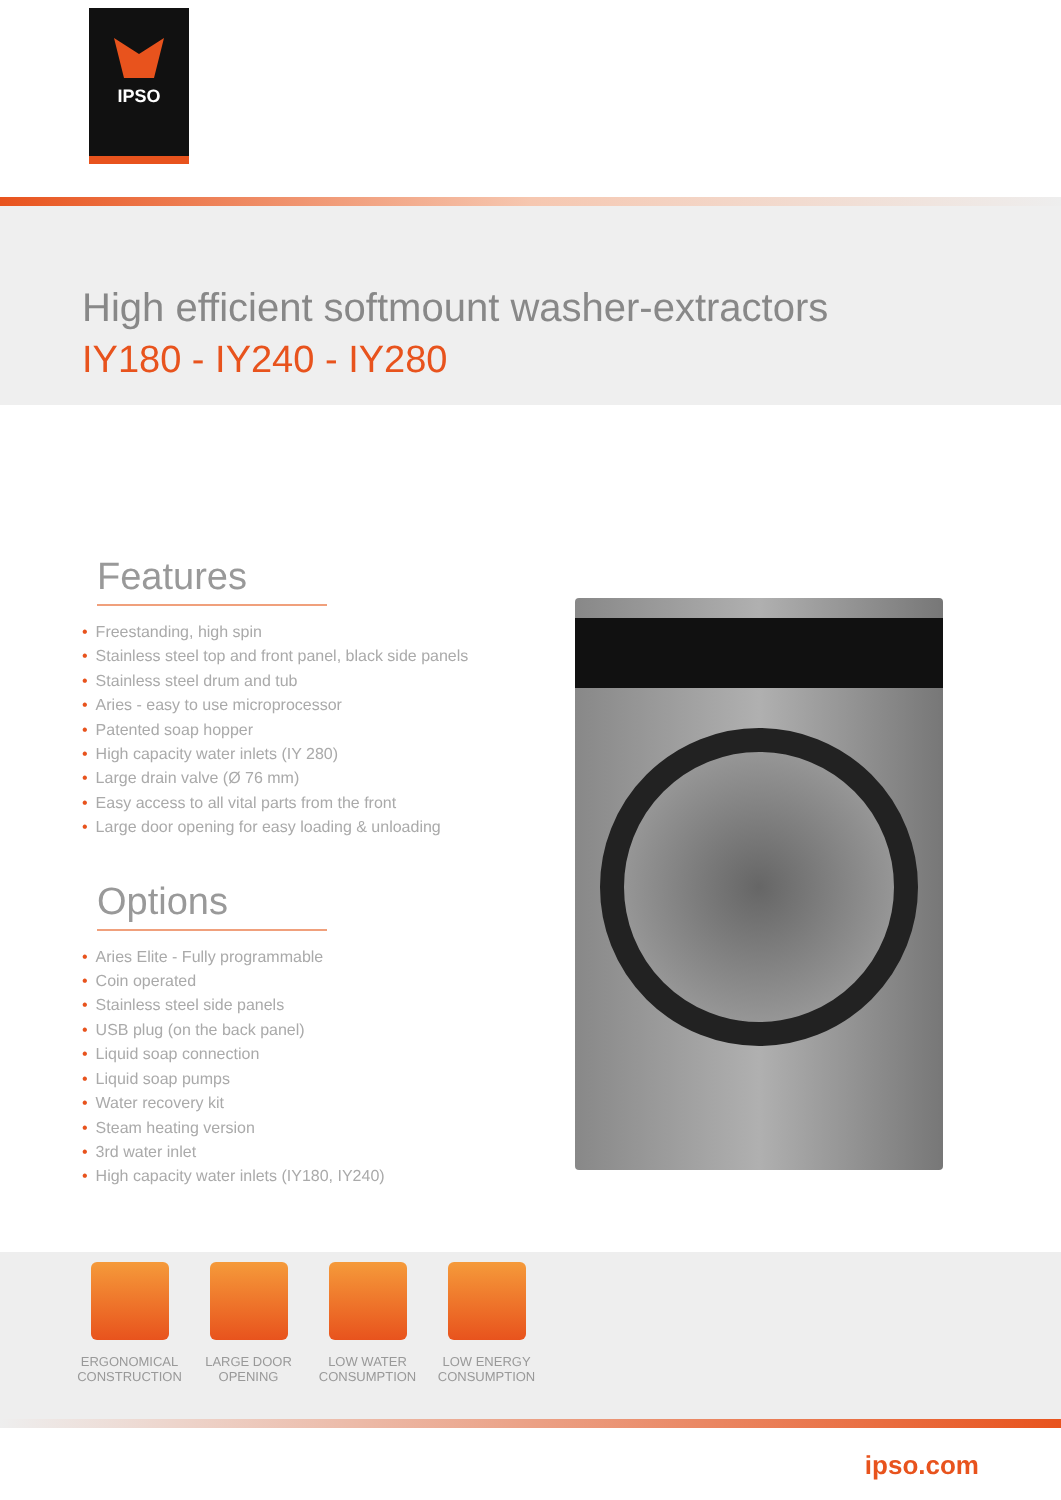IPSO
High efficient softmount washer-extractors
IY180 - IY240 - IY280
Features
• Freestanding, high spin
• Stainless steel top and front panel, black side panels
• Stainless steel drum and tub
• Aries - easy to use microprocessor
• Patented soap hopper
• High capacity water inlets (IY 280)
• Large drain valve (Ø 76 mm)
• Easy access to all vital parts from the front
• Large door opening for easy loading & unloading
Options
• Aries Elite - Fully programmable
• Coin operated
• Stainless steel side panels
• USB plug (on the back panel)
• Liquid soap connection
• Liquid soap pumps
• Water recovery kit
• Steam heating version
• 3rd water inlet
• High capacity water inlets (IY180, IY240)
ERGONOMICAL
CONSTRUCTION
LARGE DOOR
OPENING
LOW WATER
CONSUMPTION
LOW ENERGY
CONSUMPTION
ipso.com